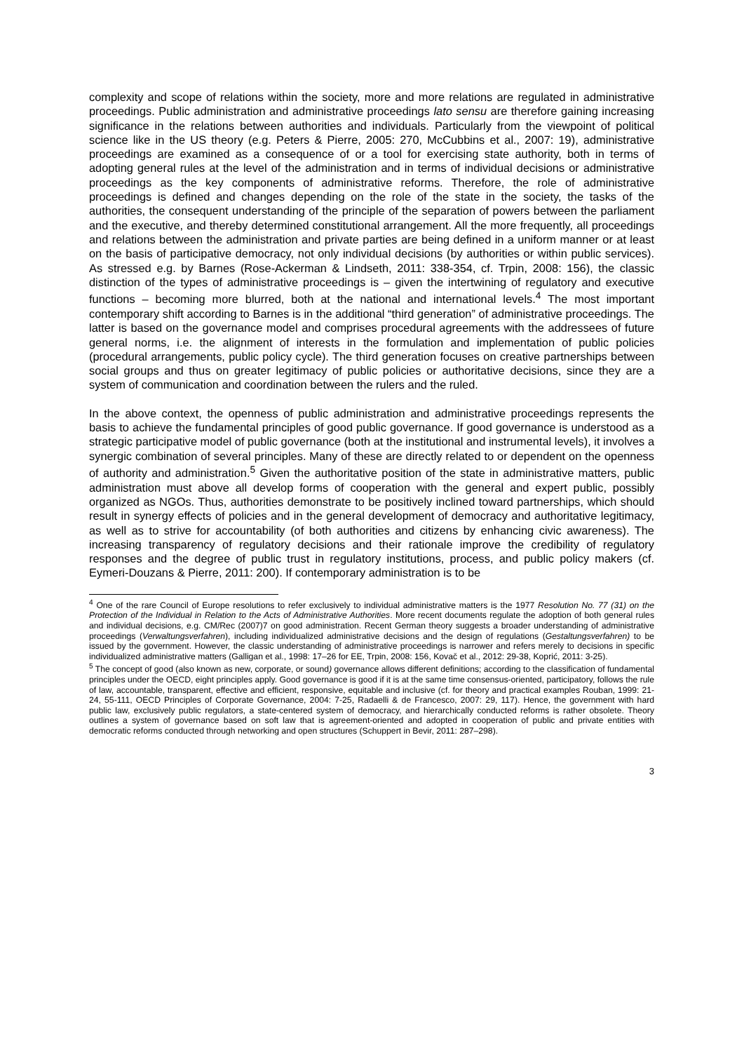complexity and scope of relations within the society, more and more relations are regulated in administrative proceedings. Public administration and administrative proceedings lato sensu are therefore gaining increasing significance in the relations between authorities and individuals. Particularly from the viewpoint of political science like in the US theory (e.g. Peters & Pierre, 2005: 270, McCubbins et al., 2007: 19), administrative proceedings are examined as a consequence of or a tool for exercising state authority, both in terms of adopting general rules at the level of the administration and in terms of individual decisions or administrative proceedings as the key components of administrative reforms. Therefore, the role of administrative proceedings is defined and changes depending on the role of the state in the society, the tasks of the authorities, the consequent understanding of the principle of the separation of powers between the parliament and the executive, and thereby determined constitutional arrangement. All the more frequently, all proceedings and relations between the administration and private parties are being defined in a uniform manner or at least on the basis of participative democracy, not only individual decisions (by authorities or within public services). As stressed e.g. by Barnes (Rose-Ackerman & Lindseth, 2011: 338-354, cf. Trpin, 2008: 156), the classic distinction of the types of administrative proceedings is – given the intertwining of regulatory and executive functions – becoming more blurred, both at the national and international levels.<sup>4</sup> The most important contemporary shift according to Barnes is in the additional “third generation” of administrative proceedings. The latter is based on the governance model and comprises procedural agreements with the addressees of future general norms, i.e. the alignment of interests in the formulation and implementation of public policies (procedural arrangements, public policy cycle). The third generation focuses on creative partnerships between social groups and thus on greater legitimacy of public policies or authoritative decisions, since they are a system of communication and coordination between the rulers and the ruled.
In the above context, the openness of public administration and administrative proceedings represents the basis to achieve the fundamental principles of good public governance. If good governance is understood as a strategic participative model of public governance (both at the institutional and instrumental levels), it involves a synergic combination of several principles. Many of these are directly related to or dependent on the openness of authority and administration.<sup>5</sup> Given the authoritative position of the state in administrative matters, public administration must above all develop forms of cooperation with the general and expert public, possibly organized as NGOs. Thus, authorities demonstrate to be positively inclined toward partnerships, which should result in synergy effects of policies and in the general development of democracy and authoritative legitimacy, as well as to strive for accountability (of both authorities and citizens by enhancing civic awareness). The increasing transparency of regulatory decisions and their rationale improve the credibility of regulatory responses and the degree of public trust in regulatory institutions, process, and public policy makers (cf. Eymeri-Douzans & Pierre, 2011: 200). If contemporary administration is to be
<sup>4</sup> One of the rare Council of Europe resolutions to refer exclusively to individual administrative matters is the 1977 Resolution No. 77 (31) on the Protection of the Individual in Relation to the Acts of Administrative Authorities. More recent documents regulate the adoption of both general rules and individual decisions, e.g. CM/Rec (2007)7 on good administration. Recent German theory suggests a broader understanding of administrative proceedings (Verwaltungsverfahren), including individualized administrative decisions and the design of regulations (Gestaltungsverfahren) to be issued by the government. However, the classic understanding of administrative proceedings is narrower and refers merely to decisions in specific individualized administrative matters (Galligan et al., 1998: 17–26 for EE, Trpin, 2008: 156, Kovač et al., 2012: 29-38, Koprić, 2011: 3-25).
<sup>5</sup> The concept of good (also known as new, corporate, or sound) governance allows different definitions; according to the classification of fundamental principles under the OECD, eight principles apply. Good governance is good if it is at the same time consensus-oriented, participatory, follows the rule of law, accountable, transparent, effective and efficient, responsive, equitable and inclusive (cf. for theory and practical examples Rouban, 1999: 21-24, 55-111, OECD Principles of Corporate Governance, 2004: 7-25, Radaelli & de Francesco, 2007: 29, 117). Hence, the government with hard public law, exclusively public regulators, a state-centered system of democracy, and hierarchically conducted reforms is rather obsolete. Theory outlines a system of governance based on soft law that is agreement-oriented and adopted in cooperation of public and private entities with democratic reforms conducted through networking and open structures (Schuppert in Bevir, 2011: 287–298).
3